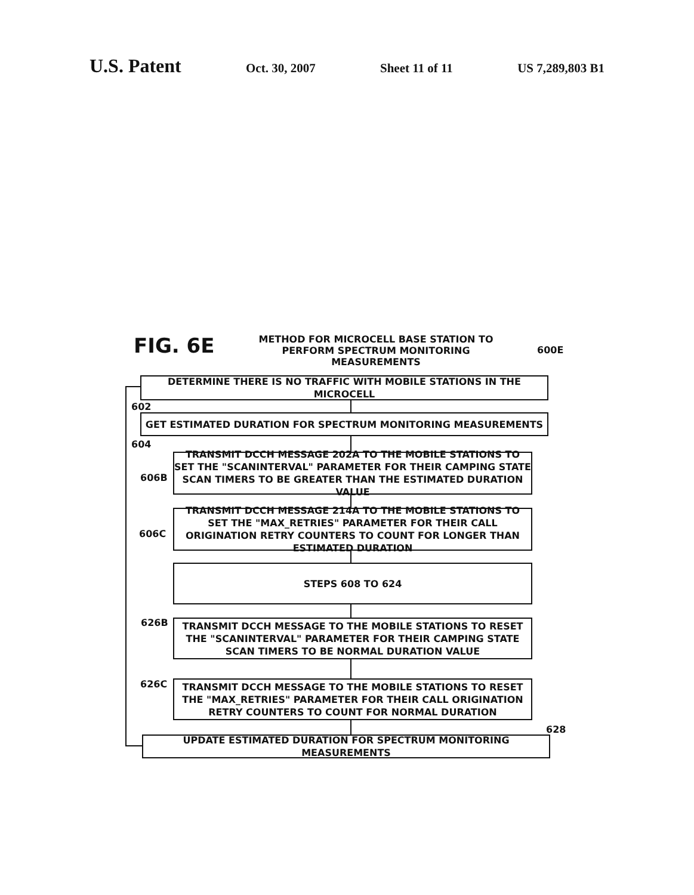U.S. Patent Oct. 30, 2007 Sheet 11 of 11 US 7,289,803 B1
FIG. 6E
METHOD FOR MICROCELL BASE STATION TO PERFORM SPECTRUM MONITORING MEASUREMENTS
600E
DETERMINE THERE IS NO TRAFFIC WITH MOBILE STATIONS IN THE MICROCELL
602
GET ESTIMATED DURATION FOR SPECTRUM MONITORING MEASUREMENTS
604
TRANSMIT DCCH MESSAGE 202A TO THE MOBILE STATIONS TO SET THE "SCANINTERVAL" PARAMETER FOR THEIR CAMPING STATE SCAN TIMERS TO BE GREATER THAN THE ESTIMATED DURATION VALUE
606B
TRANSMIT DCCH MESSAGE 214A TO THE MOBILE STATIONS TO SET THE "MAX_RETRIES" PARAMETER FOR THEIR CALL ORIGINATION RETRY COUNTERS TO COUNT FOR LONGER THAN ESTIMATED DURATION
606C
STEPS 608 TO 624
626B
TRANSMIT DCCH MESSAGE TO THE MOBILE STATIONS TO RESET THE "SCANINTERVAL" PARAMETER FOR THEIR CAMPING STATE SCAN TIMERS TO BE NORMAL DURATION VALUE
626C
TRANSMIT DCCH MESSAGE TO THE MOBILE STATIONS TO RESET THE "MAX_RETRIES" PARAMETER FOR THEIR CALL ORIGINATION RETRY COUNTERS TO COUNT FOR NORMAL DURATION
628
UPDATE ESTIMATED DURATION FOR SPECTRUM MONITORING MEASUREMENTS